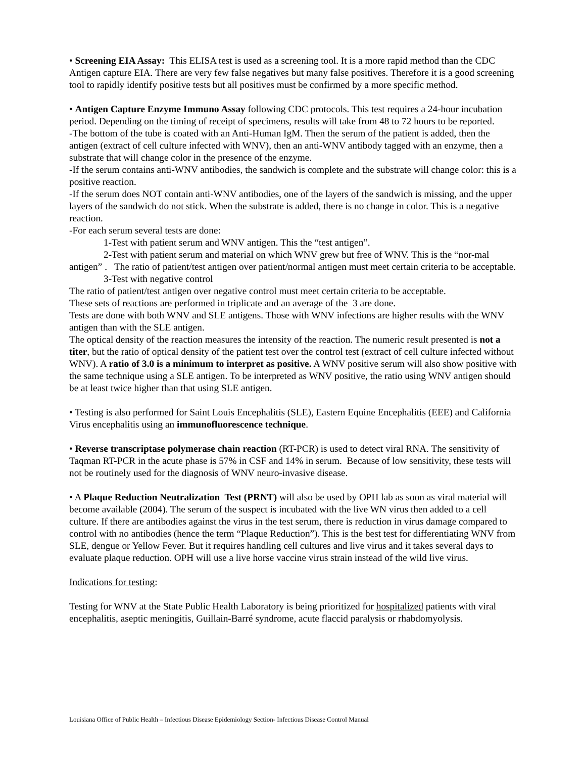• Screening EIA Assay: This ELISA test is used as a screening tool. It is a more rapid method than the CDC Antigen capture EIA. There are very few false negatives but many false positives. Therefore it is a good screening tool to rapidly identify positive tests but all positives must be confirmed by a more specific method.
• Antigen Capture Enzyme Immuno Assay following CDC protocols. This test requires a 24-hour incubation period. Depending on the timing of receipt of specimens, results will take from 48 to 72 hours to be reported.
-The bottom of the tube is coated with an Anti-Human IgM. Then the serum of the patient is added, then the antigen (extract of cell culture infected with WNV), then an anti-WNV antibody tagged with an enzyme, then a substrate that will change color in the presence of the enzyme.
-If the serum contains anti-WNV antibodies, the sandwich is complete and the substrate will change color: this is a positive reaction.
-If the serum does NOT contain anti-WNV antibodies, one of the layers of the sandwich is missing, and the upper layers of the sandwich do not stick. When the substrate is added, there is no change in color. This is a negative reaction.
-For each serum several tests are done:
1-Test with patient serum and WNV antigen. This the “test antigen”.
2-Test with patient serum and material on which WNV grew but free of WNV. This is the “nor-mal antigen” . The ratio of patient/test antigen over patient/normal antigen must meet certain criteria to be acceptable.
3-Test with negative control
The ratio of patient/test antigen over negative control must meet certain criteria to be acceptable.
These sets of reactions are performed in triplicate and an average of the 3 are done.
Tests are done with both WNV and SLE antigens. Those with WNV infections are higher results with the WNV antigen than with the SLE antigen.
The optical density of the reaction measures the intensity of the reaction. The numeric result presented is not a titer, but the ratio of optical density of the patient test over the control test (extract of cell culture infected without WNV). A ratio of 3.0 is a minimum to interpret as positive. A WNV positive serum will also show positive with the same technique using a SLE antigen. To be interpreted as WNV positive, the ratio using WNV antigen should be at least twice higher than that using SLE antigen.
• Testing is also performed for Saint Louis Encephalitis (SLE), Eastern Equine Encephalitis (EEE) and California Virus encephalitis using an immunofluorescence technique.
• Reverse transcriptase polymerase chain reaction (RT-PCR) is used to detect viral RNA. The sensitivity of Taqman RT-PCR in the acute phase is 57% in CSF and 14% in serum. Because of low sensitivity, these tests will not be routinely used for the diagnosis of WNV neuro-invasive disease.
• A Plaque Reduction Neutralization Test (PRNT) will also be used by OPH lab as soon as viral material will become available (2004). The serum of the suspect is incubated with the live WN virus then added to a cell culture. If there are antibodies against the virus in the test serum, there is reduction in virus damage compared to control with no antibodies (hence the term “Plaque Reduction”). This is the best test for differentiating WNV from SLE, dengue or Yellow Fever. But it requires handling cell cultures and live virus and it takes several days to evaluate plaque reduction. OPH will use a live horse vaccine virus strain instead of the wild live virus.
Indications for testing:
Testing for WNV at the State Public Health Laboratory is being prioritized for hospitalized patients with viral encephalitis, aseptic meningitis, Guillain-Barré syndrome, acute flaccid paralysis or rhabdomyolysis.
Louisiana Office of Public Health – Infectious Disease Epidemiology Section- Infectious Disease Control Manual